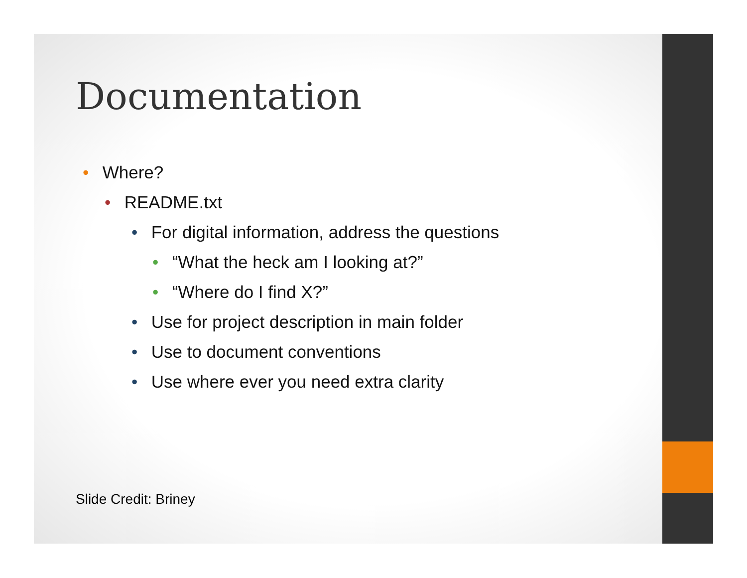Documentation
• Where?
• README.txt
• For digital information, address the questions
• “What the heck am I looking at?”
• “Where do I find X?”
• Use for project description in main folder
• Use to document conventions
• Use where ever you need extra clarity
Slide Credit: Briney